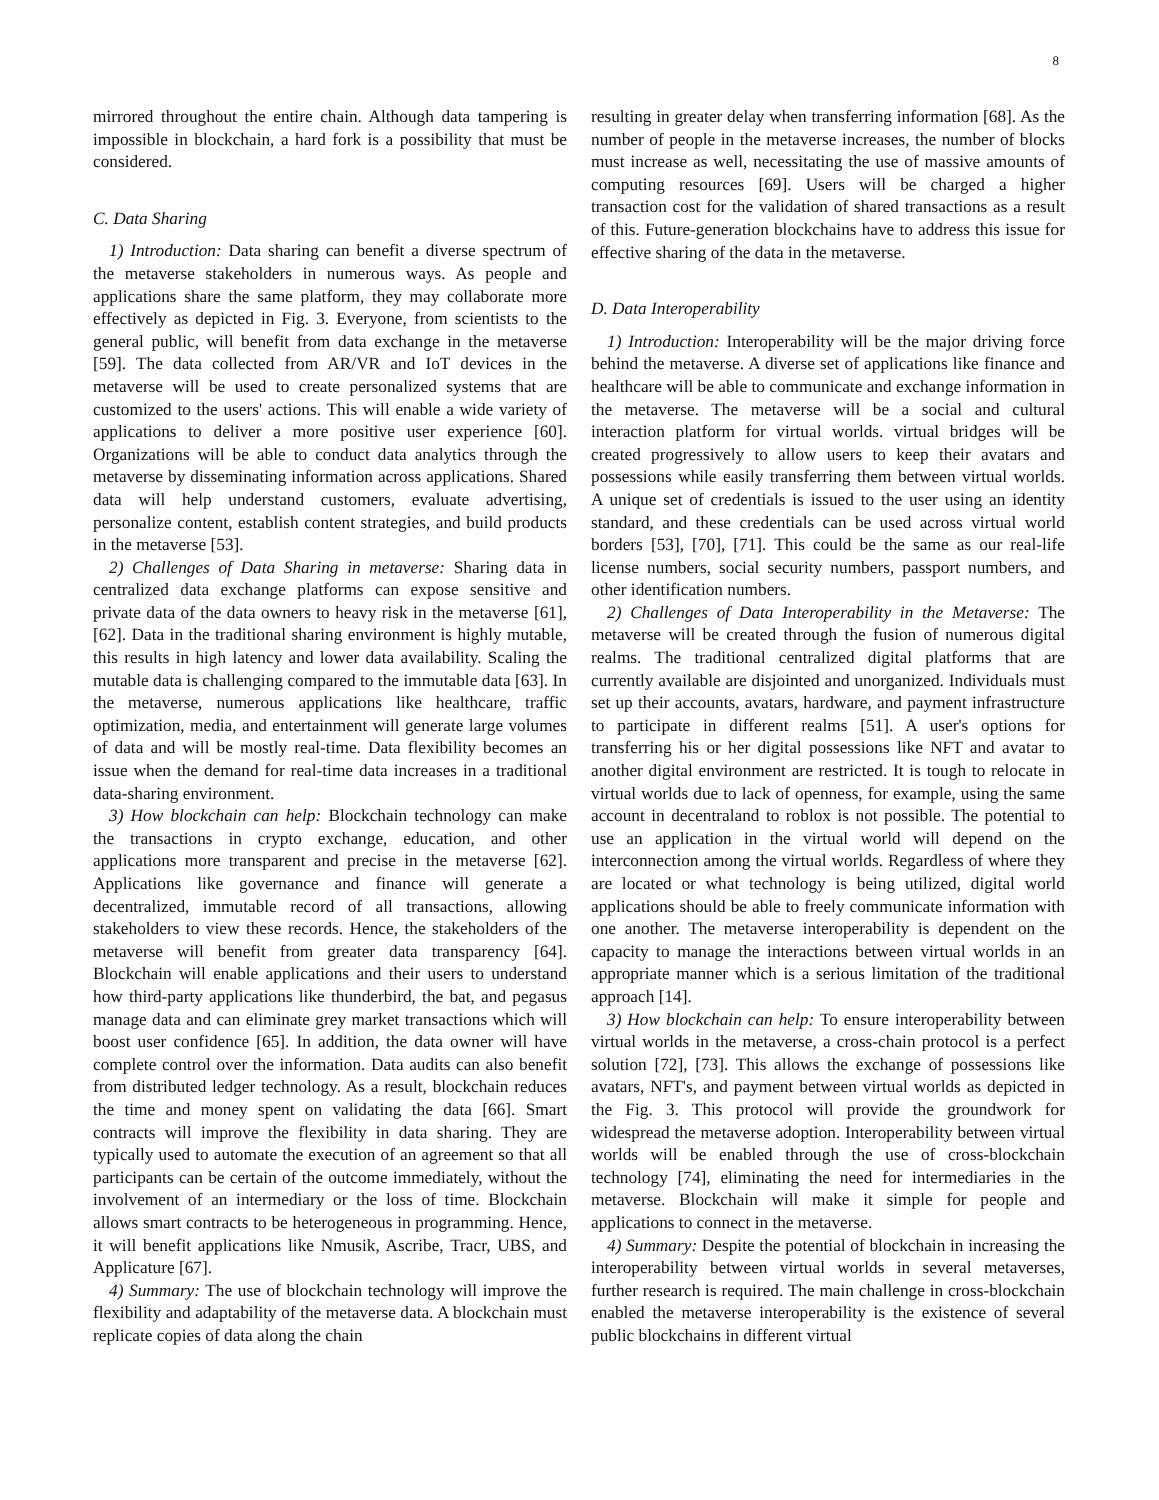8
mirrored throughout the entire chain. Although data tampering is impossible in blockchain, a hard fork is a possibility that must be considered.
C. Data Sharing
1) Introduction: Data sharing can benefit a diverse spectrum of the metaverse stakeholders in numerous ways. As people and applications share the same platform, they may collaborate more effectively as depicted in Fig. 3. Everyone, from scientists to the general public, will benefit from data exchange in the metaverse [59]. The data collected from AR/VR and IoT devices in the metaverse will be used to create personalized systems that are customized to the users' actions. This will enable a wide variety of applications to deliver a more positive user experience [60]. Organizations will be able to conduct data analytics through the metaverse by disseminating information across applications. Shared data will help understand customers, evaluate advertising, personalize content, establish content strategies, and build products in the metaverse [53].
2) Challenges of Data Sharing in metaverse: Sharing data in centralized data exchange platforms can expose sensitive and private data of the data owners to heavy risk in the metaverse [61], [62]. Data in the traditional sharing environment is highly mutable, this results in high latency and lower data availability. Scaling the mutable data is challenging compared to the immutable data [63]. In the metaverse, numerous applications like healthcare, traffic optimization, media, and entertainment will generate large volumes of data and will be mostly real-time. Data flexibility becomes an issue when the demand for real-time data increases in a traditional data-sharing environment.
3) How blockchain can help: Blockchain technology can make the transactions in crypto exchange, education, and other applications more transparent and precise in the metaverse [62]. Applications like governance and finance will generate a decentralized, immutable record of all transactions, allowing stakeholders to view these records. Hence, the stakeholders of the metaverse will benefit from greater data transparency [64]. Blockchain will enable applications and their users to understand how third-party applications like thunderbird, the bat, and pegasus manage data and can eliminate grey market transactions which will boost user confidence [65]. In addition, the data owner will have complete control over the information. Data audits can also benefit from distributed ledger technology. As a result, blockchain reduces the time and money spent on validating the data [66]. Smart contracts will improve the flexibility in data sharing. They are typically used to automate the execution of an agreement so that all participants can be certain of the outcome immediately, without the involvement of an intermediary or the loss of time. Blockchain allows smart contracts to be heterogeneous in programming. Hence, it will benefit applications like Nmusik, Ascribe, Tracr, UBS, and Applicature [67].
4) Summary: The use of blockchain technology will improve the flexibility and adaptability of the metaverse data. A blockchain must replicate copies of data along the chain
resulting in greater delay when transferring information [68]. As the number of people in the metaverse increases, the number of blocks must increase as well, necessitating the use of massive amounts of computing resources [69]. Users will be charged a higher transaction cost for the validation of shared transactions as a result of this. Future-generation blockchains have to address this issue for effective sharing of the data in the metaverse.
D. Data Interoperability
1) Introduction: Interoperability will be the major driving force behind the metaverse. A diverse set of applications like finance and healthcare will be able to communicate and exchange information in the metaverse. The metaverse will be a social and cultural interaction platform for virtual worlds. virtual bridges will be created progressively to allow users to keep their avatars and possessions while easily transferring them between virtual worlds. A unique set of credentials is issued to the user using an identity standard, and these credentials can be used across virtual world borders [53], [70], [71]. This could be the same as our real-life license numbers, social security numbers, passport numbers, and other identification numbers.
2) Challenges of Data Interoperability in the Metaverse: The metaverse will be created through the fusion of numerous digital realms. The traditional centralized digital platforms that are currently available are disjointed and unorganized. Individuals must set up their accounts, avatars, hardware, and payment infrastructure to participate in different realms [51]. A user's options for transferring his or her digital possessions like NFT and avatar to another digital environment are restricted. It is tough to relocate in virtual worlds due to lack of openness, for example, using the same account in decentraland to roblox is not possible. The potential to use an application in the virtual world will depend on the interconnection among the virtual worlds. Regardless of where they are located or what technology is being utilized, digital world applications should be able to freely communicate information with one another. The metaverse interoperability is dependent on the capacity to manage the interactions between virtual worlds in an appropriate manner which is a serious limitation of the traditional approach [14].
3) How blockchain can help: To ensure interoperability between virtual worlds in the metaverse, a cross-chain protocol is a perfect solution [72], [73]. This allows the exchange of possessions like avatars, NFT's, and payment between virtual worlds as depicted in the Fig. 3. This protocol will provide the groundwork for widespread the metaverse adoption. Interoperability between virtual worlds will be enabled through the use of cross-blockchain technology [74], eliminating the need for intermediaries in the metaverse. Blockchain will make it simple for people and applications to connect in the metaverse.
4) Summary: Despite the potential of blockchain in increasing the interoperability between virtual worlds in several metaverses, further research is required. The main challenge in cross-blockchain enabled the metaverse interoperability is the existence of several public blockchains in different virtual